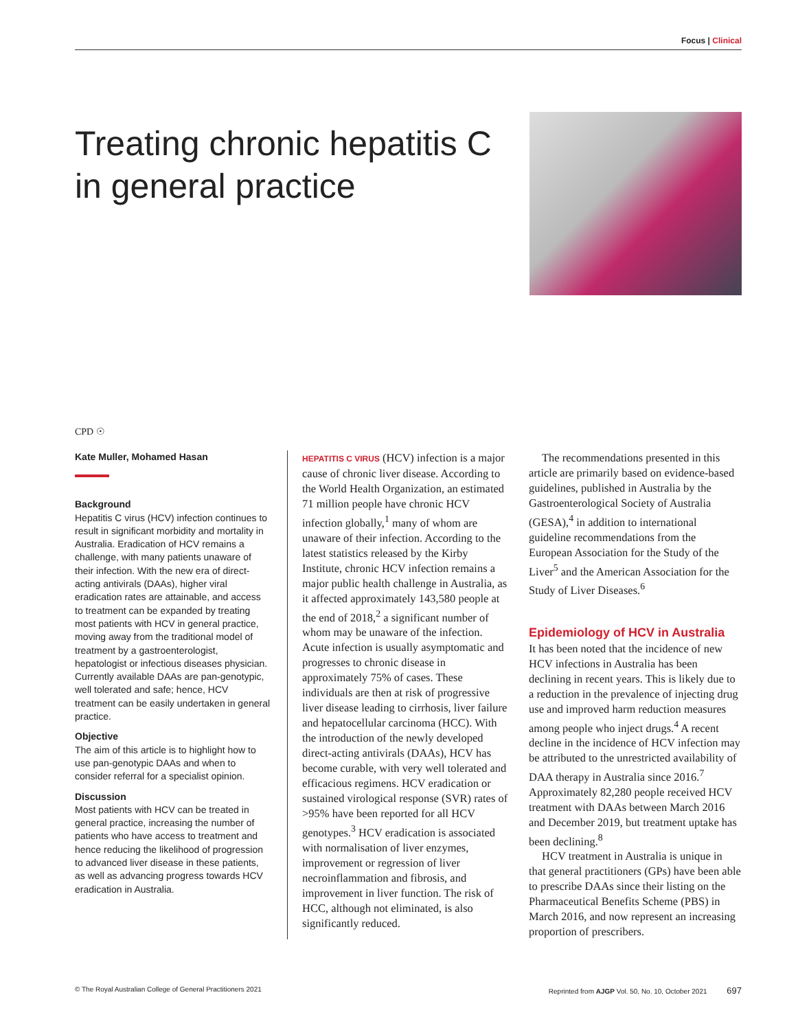Focus | Clinical
Treating chronic hepatitis C in general practice
CPD ☉
Kate Muller, Mohamed Hasan
Background
Hepatitis C virus (HCV) infection continues to result in significant morbidity and mortality in Australia. Eradication of HCV remains a challenge, with many patients unaware of their infection. With the new era of direct-acting antivirals (DAAs), higher viral eradication rates are attainable, and access to treatment can be expanded by treating most patients with HCV in general practice, moving away from the traditional model of treatment by a gastroenterologist, hepatologist or infectious diseases physician. Currently available DAAs are pan-genotypic, well tolerated and safe; hence, HCV treatment can be easily undertaken in general practice.
Objective
The aim of this article is to highlight how to use pan-genotypic DAAs and when to consider referral for a specialist opinion.
Discussion
Most patients with HCV can be treated in general practice, increasing the number of patients who have access to treatment and hence reducing the likelihood of progression to advanced liver disease in these patients, as well as advancing progress towards HCV eradication in Australia.
HEPATITIS C VIRUS (HCV) infection is a major cause of chronic liver disease. According to the World Health Organization, an estimated 71 million people have chronic HCV infection globally,<sup>1</sup> many of whom are unaware of their infection. According to the latest statistics released by the Kirby Institute, chronic HCV infection remains a major public health challenge in Australia, as it affected approximately 143,580 people at the end of 2018,<sup>2</sup> a significant number of whom may be unaware of the infection. Acute infection is usually asymptomatic and progresses to chronic disease in approximately 75% of cases. These individuals are then at risk of progressive liver disease leading to cirrhosis, liver failure and hepatocellular carcinoma (HCC). With the introduction of the newly developed direct-acting antivirals (DAAs), HCV has become curable, with very well tolerated and efficacious regimens. HCV eradication or sustained virological response (SVR) rates of >95% have been reported for all HCV genotypes.<sup>3</sup> HCV eradication is associated with normalisation of liver enzymes, improvement or regression of liver necroinflammation and fibrosis, and improvement in liver function. The risk of HCC, although not eliminated, is also significantly reduced.
The recommendations presented in this article are primarily based on evidence-based guidelines, published in Australia by the Gastroenterological Society of Australia (GESA),<sup>4</sup> in addition to international guideline recommendations from the European Association for the Study of the Liver<sup>5</sup> and the American Association for the Study of Liver Diseases.<sup>6</sup>
Epidemiology of HCV in Australia
It has been noted that the incidence of new HCV infections in Australia has been declining in recent years. This is likely due to a reduction in the prevalence of injecting drug use and improved harm reduction measures among people who inject drugs.<sup>4</sup> A recent decline in the incidence of HCV infection may be attributed to the unrestricted availability of DAA therapy in Australia since 2016.<sup>7</sup> Approximately 82,280 people received HCV treatment with DAAs between March 2016 and December 2019, but treatment uptake has been declining.<sup>8</sup>
HCV treatment in Australia is unique in that general practitioners (GPs) have been able to prescribe DAAs since their listing on the Pharmaceutical Benefits Scheme (PBS) in March 2016, and now represent an increasing proportion of prescribers.
© The Royal Australian College of General Practitioners 2021 Reprinted from AJGP Vol. 50, No. 10, October 2021 697